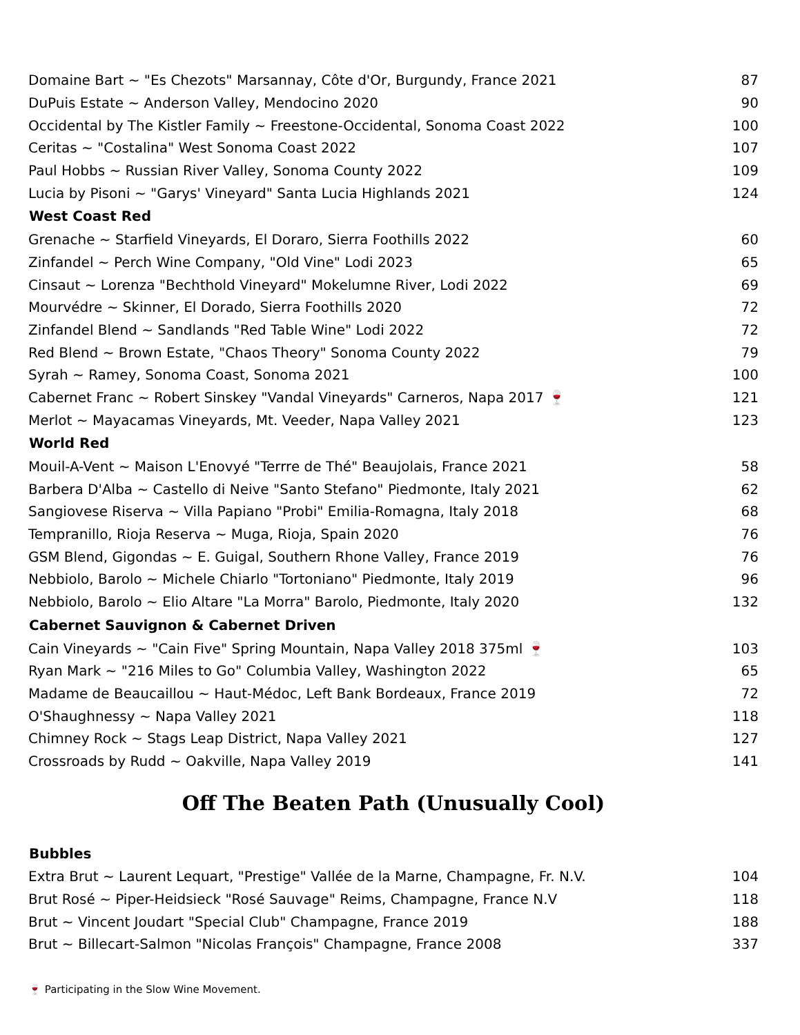| Domaine Bart ~ "Es Chezots" Marsannay, Côte d'Or, Burgundy, France 2021 | 87 |
| DuPuis Estate ~ Anderson Valley, Mendocino 2020 | 90 |
| Occidental by The Kistler Family ~ Freestone-Occidental, Sonoma Coast 2022 | 100 |
| Ceritas ~ "Costalina" West Sonoma Coast 2022 | 107 |
| Paul Hobbs ~ Russian River Valley, Sonoma County 2022 | 109 |
| Lucia by Pisoni ~ "Garys' Vineyard" Santa Lucia Highlands 2021 | 124 |
| West Coast Red | |
| Grenache ~ Starfield Vineyards, El Doraro, Sierra Foothills 2022 | 60 |
| Zinfandel ~ Perch Wine Company, "Old Vine" Lodi 2023 | 65 |
| Cinsaut ~ Lorenza "Bechthold Vineyard" Mokelumne River, Lodi 2022 | 69 |
| Mourvédre ~ Skinner, El Dorado, Sierra Foothills 2020 | 72 |
| Zinfandel Blend ~ Sandlands "Red Table Wine" Lodi 2022 | 72 |
| Red Blend ~ Brown Estate, "Chaos Theory" Sonoma County 2022 | 79 |
| Syrah ~ Ramey, Sonoma Coast, Sonoma 2021 | 100 |
| Cabernet Franc ~ Robert Sinskey "Vandal Vineyards" Carneros, Napa 2017 🍷 | 121 |
| Merlot ~ Mayacamas Vineyards, Mt. Veeder, Napa Valley 2021 | 123 |
| World Red | |
| Mouil-A-Vent ~ Maison L'Enovyé "Terrre de Thé" Beaujolais, France 2021 | 58 |
| Barbera D'Alba ~ Castello di Neive "Santo Stefano" Piedmonte, Italy 2021 | 62 |
| Sangiovese Riserva ~ Villa Papiano "Probi" Emilia-Romagna, Italy 2018 | 68 |
| Tempranillo, Rioja Reserva ~ Muga, Rioja, Spain 2020 | 76 |
| GSM Blend, Gigondas ~ E. Guigal, Southern Rhone Valley, France 2019 | 76 |
| Nebbiolo, Barolo ~ Michele Chiarlo "Tortoniano" Piedmonte, Italy 2019 | 96 |
| Nebbiolo, Barolo ~ Elio Altare "La Morra" Barolo, Piedmonte, Italy 2020 | 132 |
| Cabernet Sauvignon & Cabernet Driven | |
| Cain Vineyards ~ "Cain Five" Spring Mountain, Napa Valley 2018 375ml 🍷 | 103 |
| Ryan Mark ~ "216 Miles to Go" Columbia Valley, Washington 2022 | 65 |
| Madame de Beaucaillou ~ Haut-Médoc, Left Bank Bordeaux, France 2019 | 72 |
| O'Shaughnessy ~ Napa Valley 2021 | 118 |
| Chimney Rock ~ Stags Leap District, Napa Valley 2021 | 127 |
| Crossroads by Rudd ~ Oakville, Napa Valley 2019 | 141 |
Off The Beaten Path (Unusually Cool)
| Bubbles | |
| --- | --- |
| Extra Brut ~ Laurent Lequart, "Prestige" Vallée de la Marne, Champagne, Fr. N.V. | 104 |
| Brut Rosé ~ Piper-Heidsieck "Rosé Sauvage" Reims, Champagne, France N.V | 118 |
| Brut ~ Vincent Joudart "Special Club" Champagne, France 2019 | 188 |
| Brut ~ Billecart-Salmon "Nicolas François" Champagne, France 2008 | 337 |
🍷 Participating in the Slow Wine Movement.